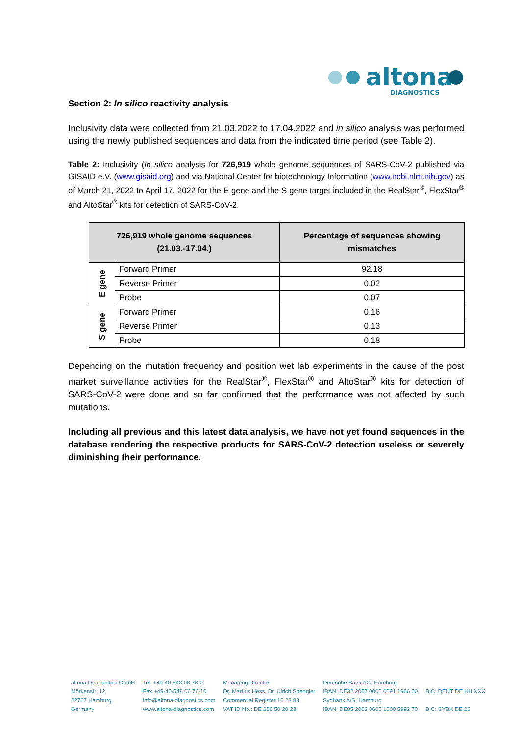altona
DIAGNOSTICS
Section 2: In silico reactivity analysis
Inclusivity data were collected from 21.03.2022 to 17.04.2022 and in silico analysis was performed using the newly published sequences and data from the indicated time period (see Table 2).
Table 2: Inclusivity (In silico analysis for 726,919 whole genome sequences of SARS-CoV-2 published via GISAID e.V. (www.gisaid.org) and via National Center for biotechnology Information (www.ncbi.nlm.nih.gov) as of March 21, 2022 to April 17, 2022 for the E gene and the S gene target included in the RealStar<sup>®</sup>, FlexStar<sup>®</sup> and AltoStar<sup>®</sup> kits for detection of SARS-CoV-2.
| 726,919 whole genome sequences (21.03.-17.04.) | | Percentage of sequences showing mismatches |
| --- | --- | --- |
| E gene | Forward Primer | 92.18 |
| | Reverse Primer | 0.02 |
| | Probe | 0.07 |
| S gene | Forward Primer | 0.16 |
| | Reverse Primer | 0.13 |
| | Probe | 0.18 |
Depending on the mutation frequency and position wet lab experiments in the cause of the post market surveillance activities for the RealStar<sup>®</sup>, FlexStar<sup>®</sup> and AltoStar<sup>®</sup> kits for detection of SARS-CoV-2 were done and so far confirmed that the performance was not affected by such mutations.
Including all previous and this latest data analysis, we have not yet found sequences in the database rendering the respective products for SARS-CoV-2 detection useless or severely diminishing their performance.
altona Diagnostics GmbH
Mörkenstr. 12
22767 Hamburg
Germany
Tel. +49-40-548 06 76-0
Fax +49-40-548 06 76-10
info@altona-diagnostics.com
www.altona-diagnostics.com
Managing Director:
Dr. Markus Hess, Dr. Ulrich Spengler
Commercial Register 10 23 88
VAT ID No.: DE 256 50 20 23
Deutsche Bank AG, Hamburg
IBAN: DE32 2007 0000 0091 1966 00
Sydbank A/S, Hamburg
IBAN: DE85 2003 0600 1000 5992 70
BIC: DEUT DE HH XXX
BIC: SYBK DE 22